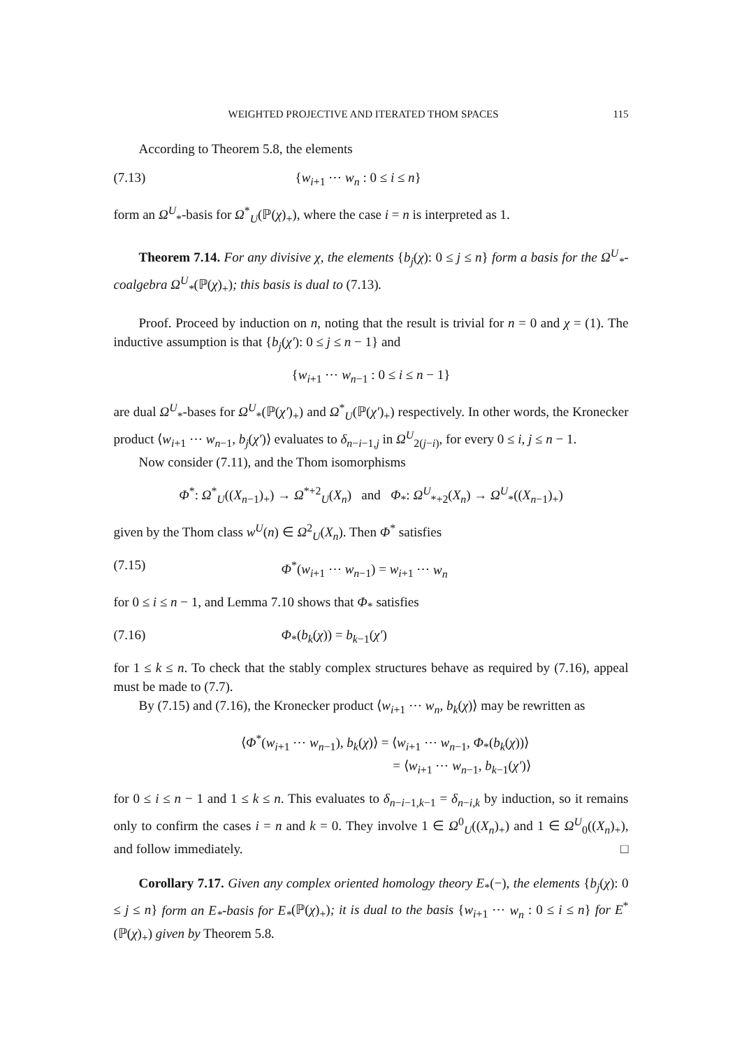WEIGHTED PROJECTIVE AND ITERATED THOM SPACES 115
According to Theorem 5.8, the elements
(7.13) {w<sub>i+1</sub> ⋯ w<sub>n</sub> : 0 ≤ i ≤ n}
form an Ω<sup>U</sup><sub>*</sub>-basis for Ω<sup>*</sup><sub>U</sub>(ℙ(χ)<sub>+</sub>), where the case i = n is interpreted as 1.
Theorem 7.14. For any divisive χ, the elements {b<sub>j</sub>(χ): 0 ≤ j ≤ n} form a basis for the Ω<sup>U</sup><sub>*</sub>-coalgebra Ω<sup>U</sup><sub>*</sub>(ℙ(χ)<sub>+</sub>); this basis is dual to (7.13).
Proof. Proceed by induction on n, noting that the result is trivial for n = 0 and χ = (1). The inductive assumption is that {b<sub>j</sub>(χ′): 0 ≤ j ≤ n − 1} and
{w<sub>i+1</sub> ⋯ w<sub>n−1</sub> : 0 ≤ i ≤ n − 1}
are dual Ω<sup>U</sup><sub>*</sub>-bases for Ω<sup>U</sup><sub>*</sub>(ℙ(χ′)<sub>+</sub>) and Ω<sup>*</sup><sub>U</sub>(ℙ(χ′)<sub>+</sub>) respectively. In other words, the Kronecker product ⟨w<sub>i+1</sub> ⋯ w<sub>n−1</sub>, b<sub>j</sub>(χ′)⟩ evaluates to δ<sub>n−i−1,j</sub> in Ω<sup>U</sup><sub>2(j−i)</sub>, for every 0 ≤ i, j ≤ n − 1.
Now consider (7.11), and the Thom isomorphisms
Φ<sup>*</sup>: Ω<sup>*</sup><sub>U</sub>((X<sub>n−1</sub>)<sub>+</sub>) → Ω<sup>*+2</sup><sub>U</sub>(X<sub>n</sub>) and Φ<sub>*</sub>: Ω<sup>U</sup><sub>*+2</sub>(X<sub>n</sub>) → Ω<sup>U</sup><sub>*</sub>((X<sub>n−1</sub>)<sub>+</sub>)
given by the Thom class w<sup>U</sup>(n) ∈ Ω<sup>2</sup><sub>U</sub>(X<sub>n</sub>). Then Φ<sup>*</sup> satisfies
(7.15) Φ<sup>*</sup>(w<sub>i+1</sub> ⋯ w<sub>n−1</sub>) = w<sub>i+1</sub> ⋯ w<sub>n</sub>
for 0 ≤ i ≤ n − 1, and Lemma 7.10 shows that Φ<sub>*</sub> satisfies
(7.16) Φ<sub>*</sub>(b<sub>k</sub>(χ)) = b<sub>k−1</sub>(χ′)
for 1 ≤ k ≤ n. To check that the stably complex structures behave as required by (7.16), appeal must be made to (7.7).
By (7.15) and (7.16), the Kronecker product ⟨w<sub>i+1</sub> ⋯ w<sub>n</sub>, b<sub>k</sub>(χ)⟩ may be rewritten as
⟨Φ<sup>*</sup>(w<sub>i+1</sub> ⋯ w<sub>n−1</sub>), b<sub>k</sub>(χ)⟩ = ⟨w<sub>i+1</sub> ⋯ w<sub>n−1</sub>, Φ<sub>*</sub>(b<sub>k</sub>(χ))⟩
= ⟨w<sub>i+1</sub> ⋯ w<sub>n−1</sub>, b<sub>k−1</sub>(χ′)⟩
for 0 ≤ i ≤ n − 1 and 1 ≤ k ≤ n. This evaluates to δ<sub>n−i−1,k−1</sub> = δ<sub>n−i,k</sub> by induction, so it remains only to confirm the cases i = n and k = 0. They involve 1 ∈ Ω<sup>0</sup><sub>U</sub>((X<sub>n</sub>)<sub>+</sub>) and 1 ∈ Ω<sup>U</sup><sub>0</sub>((X<sub>n</sub>)<sub>+</sub>), and follow immediately. □
Corollary 7.17. Given any complex oriented homology theory E<sub>*</sub>(−), the elements {b<sub>j</sub>(χ): 0 ≤ j ≤ n} form an E<sub>*</sub>-basis for E<sub>*</sub>(ℙ(χ)<sub>+</sub>); it is dual to the basis {w<sub>i+1</sub> ⋯ w<sub>n</sub> : 0 ≤ i ≤ n} for E<sup>*</sup>(ℙ(χ)<sub>+</sub>) given by Theorem 5.8.